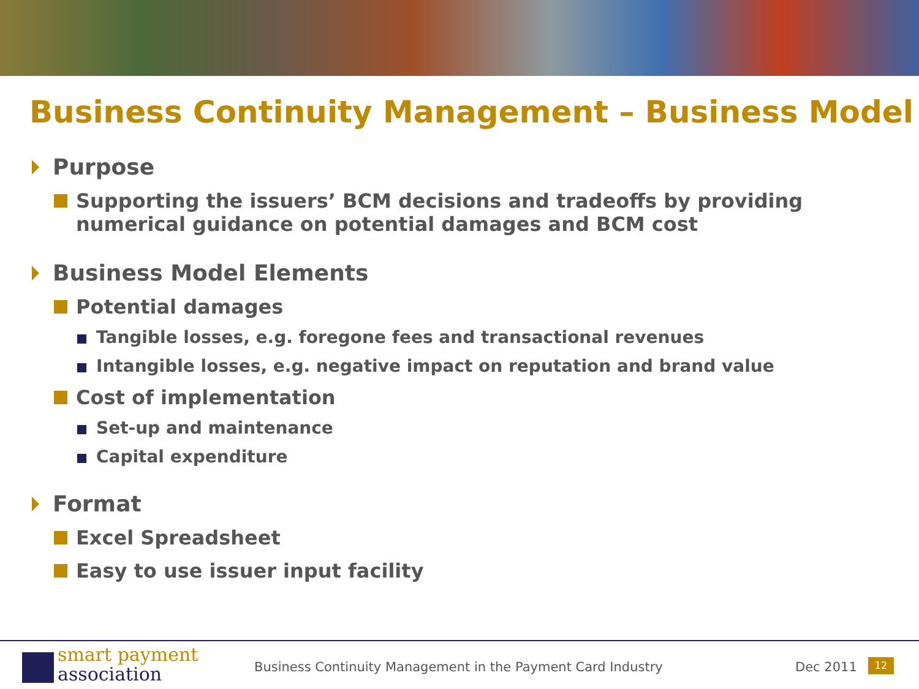Business Continuity Management – Business Model
Purpose
Supporting the issuers’ BCM decisions and tradeoffs by providing numerical guidance on potential damages and BCM cost
Business Model Elements
Potential damages
Tangible losses, e.g. foregone fees and transactional revenues
Intangible losses, e.g. negative impact on reputation and brand value
Cost of implementation
Set-up and maintenance
Capital expenditure
Format
Excel Spreadsheet
Easy to use issuer input facility
smart payment
association
Business Continuity Management in the Payment Card Industry
Dec 2011 12